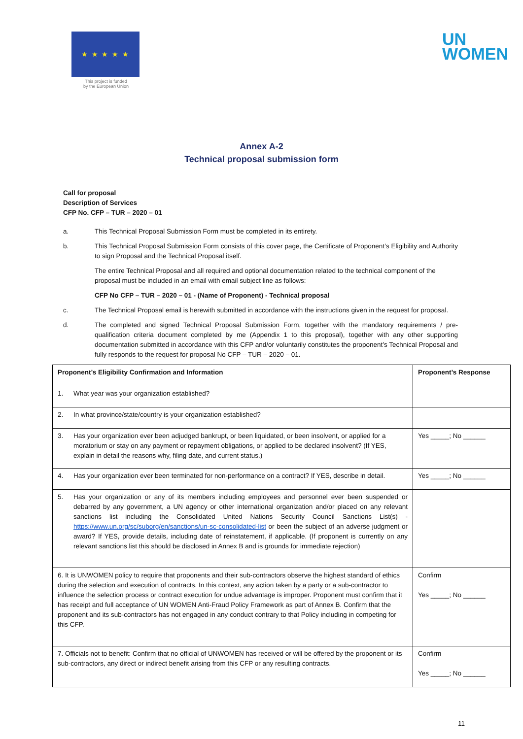★ ★ ★ ★ ★
This project is funded
by the European Union
UN
WOMEN
Annex A-2
Technical proposal submission form
Call for proposal
Description of Services
CFP No. CFP – TUR – 2020 – 01
a. This Technical Proposal Submission Form must be completed in its entirety.
b. This Technical Proposal Submission Form consists of this cover page, the Certificate of Proponent’s Eligibility and Authority to sign Proposal and the Technical Proposal itself.
The entire Technical Proposal and all required and optional documentation related to the technical component of the proposal must be included in an email with email subject line as follows:
CFP No CFP – TUR – 2020 – 01 - (Name of Proponent) - Technical proposal
c. The Technical Proposal email is herewith submitted in accordance with the instructions given in the request for proposal.
d. The completed and signed Technical Proposal Submission Form, together with the mandatory requirements / pre-qualification criteria document completed by me (Appendix 1 to this proposal), together with any other supporting documentation submitted in accordance with this CFP and/or voluntarily constitutes the proponent’s Technical Proposal and fully responds to the request for proposal No CFP – TUR – 2020 – 01.
| Proponent’s Eligibility Confirmation and Information | Proponent’s Response |
| --- | --- |
| 1. What year was your organization established? | |
| 2. In what province/state/country is your organization established? | |
| 3. Has your organization ever been adjudged bankrupt, or been liquidated, or been insolvent, or applied for a moratorium or stay on any payment or repayment obligations, or applied to be declared insolvent? (If YES, explain in detail the reasons why, filing date, and current status.) | Yes _____; No ______ |
| 4. Has your organization ever been terminated for non-performance on a contract? If YES, describe in detail. | Yes _____; No ______ |
| 5. Has your organization or any of its members including employees and personnel ever been suspended or debarred by any government, a UN agency or other international organization and/or placed on any relevant sanctions list including the Consolidated United Nations Security Council Sanctions List(s) - https://www.un.org/sc/suborg/en/sanctions/un-sc-consolidated-list or been the subject of an adverse judgment or award? If YES, provide details, including date of reinstatement, if applicable. (If proponent is currently on any relevant sanctions list this should be disclosed in Annex B and is grounds for immediate rejection) | |
| 6. It is UNWOMEN policy to require that proponents and their sub-contractors observe the highest standard of ethics during the selection and execution of contracts. In this context, any action taken by a party or a sub-contractor to influence the selection process or contract execution for undue advantage is improper. Proponent must confirm that it has receipt and full acceptance of UN WOMEN Anti-Fraud Policy Framework as part of Annex B. Confirm that the proponent and its sub-contractors has not engaged in any conduct contrary to that Policy including in competing for this CFP. | Confirm Yes _____; No ______ |
| 7. Officials not to benefit: Confirm that no official of UNWOMEN has received or will be offered by the proponent or its sub-contractors, any direct or indirect benefit arising from this CFP or any resulting contracts. | Confirm Yes _____; No ______ |
11